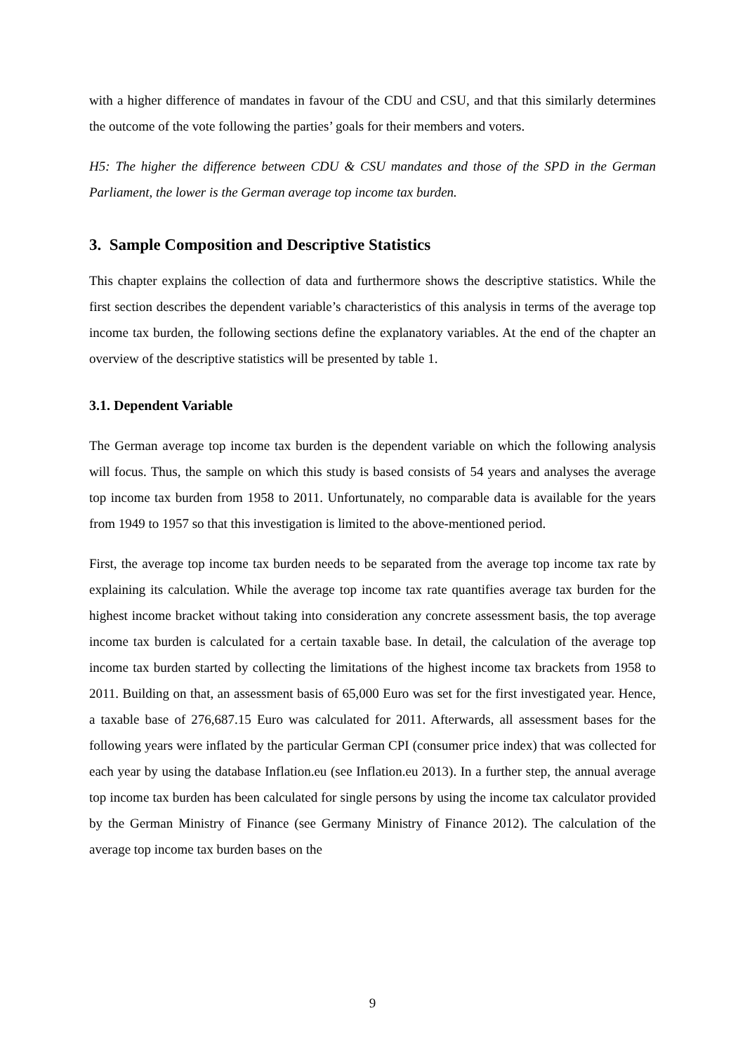with a higher difference of mandates in favour of the CDU and CSU, and that this similarly determines the outcome of the vote following the parties’ goals for their members and voters.
H5: The higher the difference between CDU & CSU mandates and those of the SPD in the German Parliament, the lower is the German average top income tax burden.
3. Sample Composition and Descriptive Statistics
This chapter explains the collection of data and furthermore shows the descriptive statistics. While the first section describes the dependent variable’s characteristics of this analysis in terms of the average top income tax burden, the following sections define the explanatory variables. At the end of the chapter an overview of the descriptive statistics will be presented by table 1.
3.1. Dependent Variable
The German average top income tax burden is the dependent variable on which the following analysis will focus. Thus, the sample on which this study is based consists of 54 years and analyses the average top income tax burden from 1958 to 2011. Unfortunately, no comparable data is available for the years from 1949 to 1957 so that this investigation is limited to the above-mentioned period.
First, the average top income tax burden needs to be separated from the average top income tax rate by explaining its calculation. While the average top income tax rate quantifies average tax burden for the highest income bracket without taking into consideration any concrete assessment basis, the top average income tax burden is calculated for a certain taxable base. In detail, the calculation of the average top income tax burden started by collecting the limitations of the highest income tax brackets from 1958 to 2011. Building on that, an assessment basis of 65,000 Euro was set for the first investigated year. Hence, a taxable base of 276,687.15 Euro was calculated for 2011. Afterwards, all assessment bases for the following years were inflated by the particular German CPI (consumer price index) that was collected for each year by using the database Inflation.eu (see Inflation.eu 2013). In a further step, the annual average top income tax burden has been calculated for single persons by using the income tax calculator provided by the German Ministry of Finance (see Germany Ministry of Finance 2012). The calculation of the average top income tax burden bases on the
9